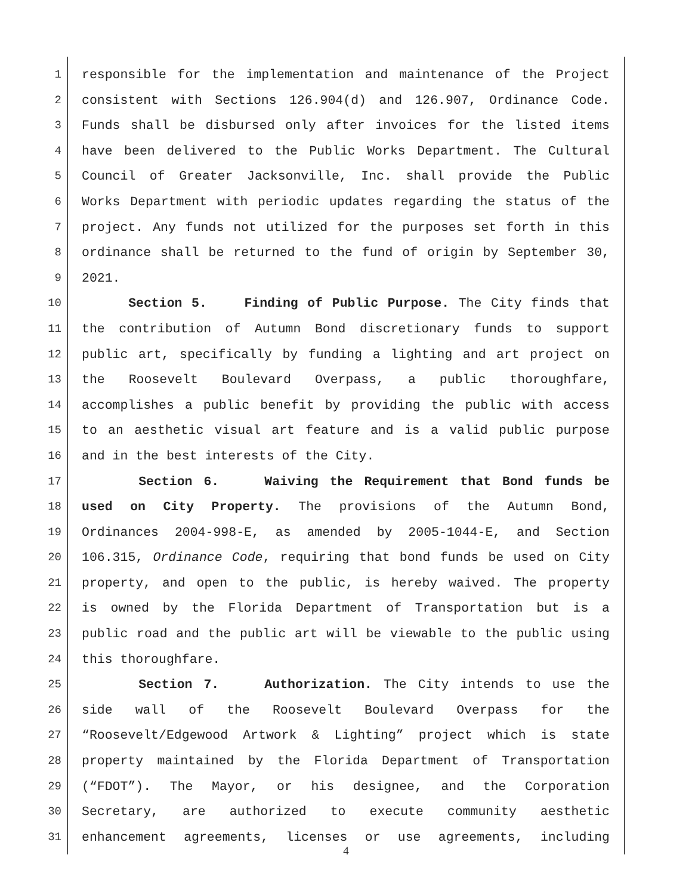1 responsible for the implementation and maintenance of the Project
2 consistent with Sections 126.904(d) and 126.907, Ordinance Code.
3 Funds shall be disbursed only after invoices for the listed items
4 have been delivered to the Public Works Department. The Cultural
5 Council of Greater Jacksonville, Inc. shall provide the Public
6 Works Department with periodic updates regarding the status of the
7 project. Any funds not utilized for the purposes set forth in this
8 ordinance shall be returned to the fund of origin by September 30,
9 2021.
10 Section 5. Finding of Public Purpose. The City finds that
11 the contribution of Autumn Bond discretionary funds to support
12 public art, specifically by funding a lighting and art project on
13 the Roosevelt Boulevard Overpass, a public thoroughfare,
14 accomplishes a public benefit by providing the public with access
15 to an aesthetic visual art feature and is a valid public purpose
16 and in the best interests of the City.
17 Section 6. Waiving the Requirement that Bond funds be
18 used on City Property. The provisions of the Autumn Bond,
19 Ordinances 2004-998-E, as amended by 2005-1044-E, and Section
20 106.315, Ordinance Code, requiring that bond funds be used on City
21 property, and open to the public, is hereby waived. The property
22 is owned by the Florida Department of Transportation but is a
23 public road and the public art will be viewable to the public using
24 this thoroughfare.
25 Section 7. Authorization. The City intends to use the
26 side wall of the Roosevelt Boulevard Overpass for the
27 “Roosevelt/Edgewood Artwork & Lighting” project which is state
28 property maintained by the Florida Department of Transportation
29 (“FDOT”). The Mayor, or his designee, and the Corporation
30 Secretary, are authorized to execute community aesthetic
31 enhancement agreements, licenses or use agreements, including
4